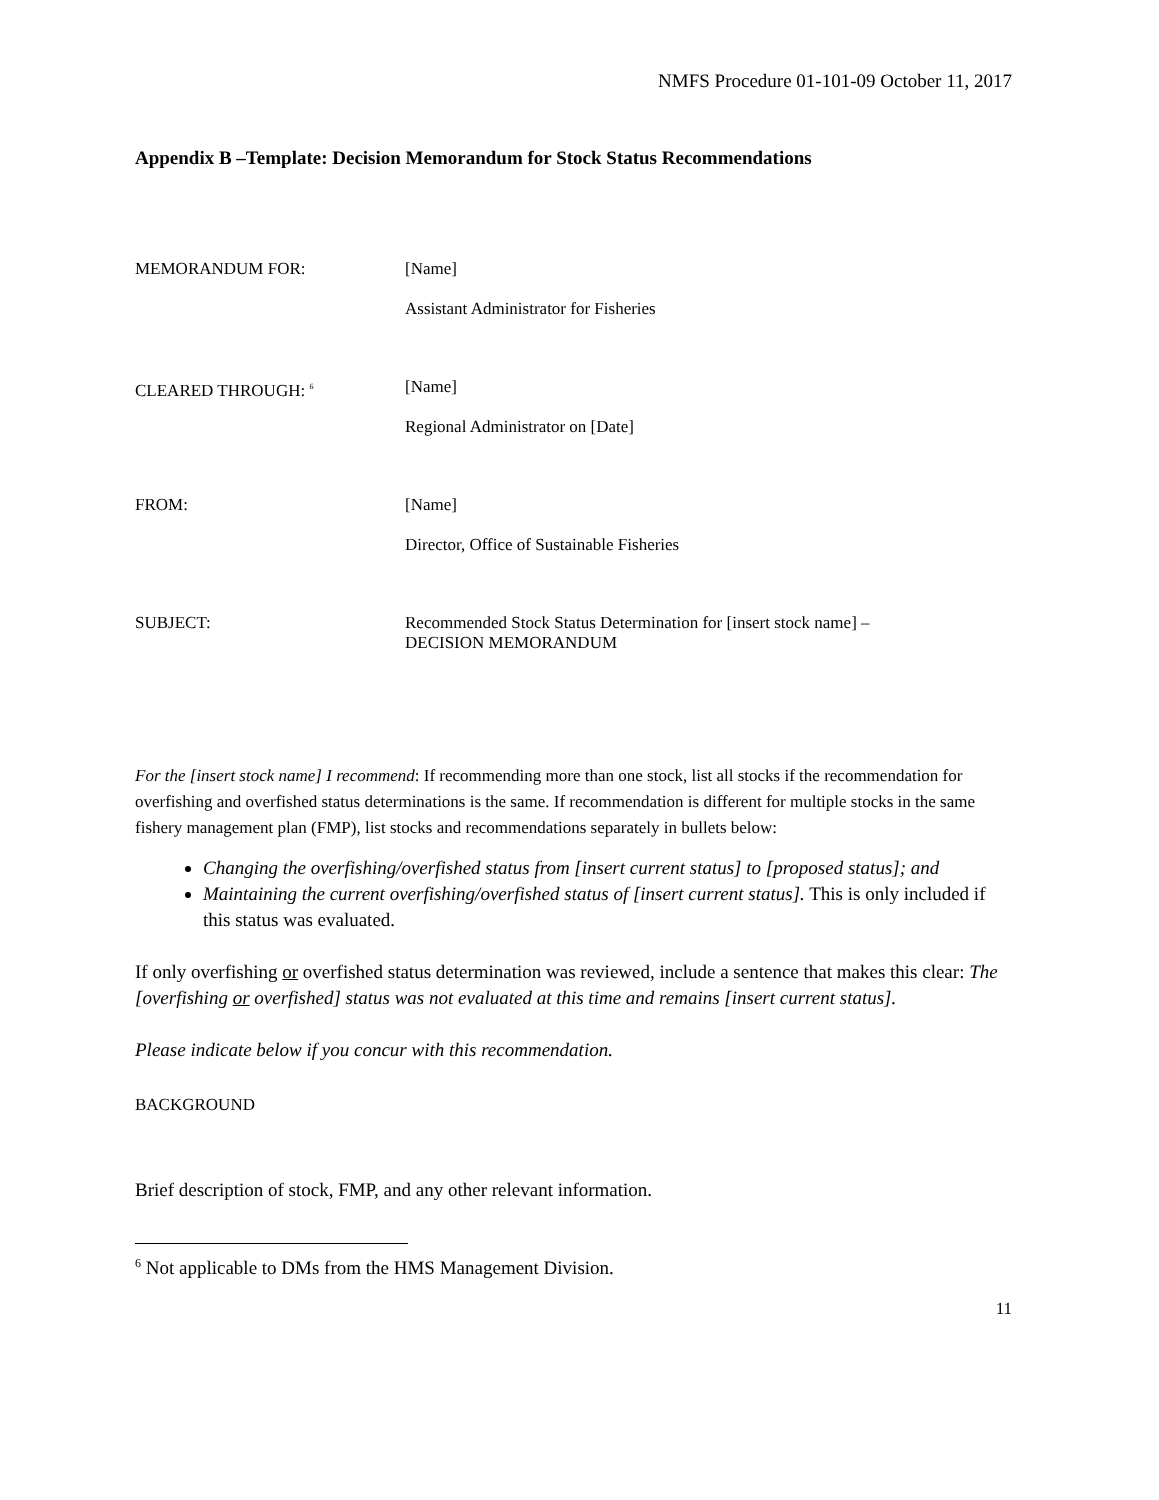NMFS Procedure 01-101-09 October 11, 2017
Appendix B –Template: Decision Memorandum for Stock Status Recommendations
MEMORANDUM FOR: [Name]
Assistant Administrator for Fisheries
CLEARED THROUGH: <sup>6</sup>
[Name]
Regional Administrator on [Date]
FROM: [Name]
Director, Office of Sustainable Fisheries
SUBJECT: Recommended Stock Status Determination for [insert stock name] –
DECISION MEMORANDUM
For the [insert stock name] I recommend: If recommending more than one stock, list all stocks if the recommendation for overfishing and overfished status determinations is the same. If recommendation is different for multiple stocks in the same fishery management plan (FMP), list stocks and recommendations separately in bullets below:
Changing the overfishing/overfished status from [insert current status] to [proposed status]; and
Maintaining the current overfishing/overfished status of [insert current status]. This is only included if this status was evaluated.
If only overfishing or overfished status determination was reviewed, include a sentence that makes this clear: The [overfishing or overfished] status was not evaluated at this time and remains [insert current status].
Please indicate below if you concur with this recommendation.
BACKGROUND
Brief description of stock, FMP, and any other relevant information.
<sup>6</sup> Not applicable to DMs from the HMS Management Division.
11